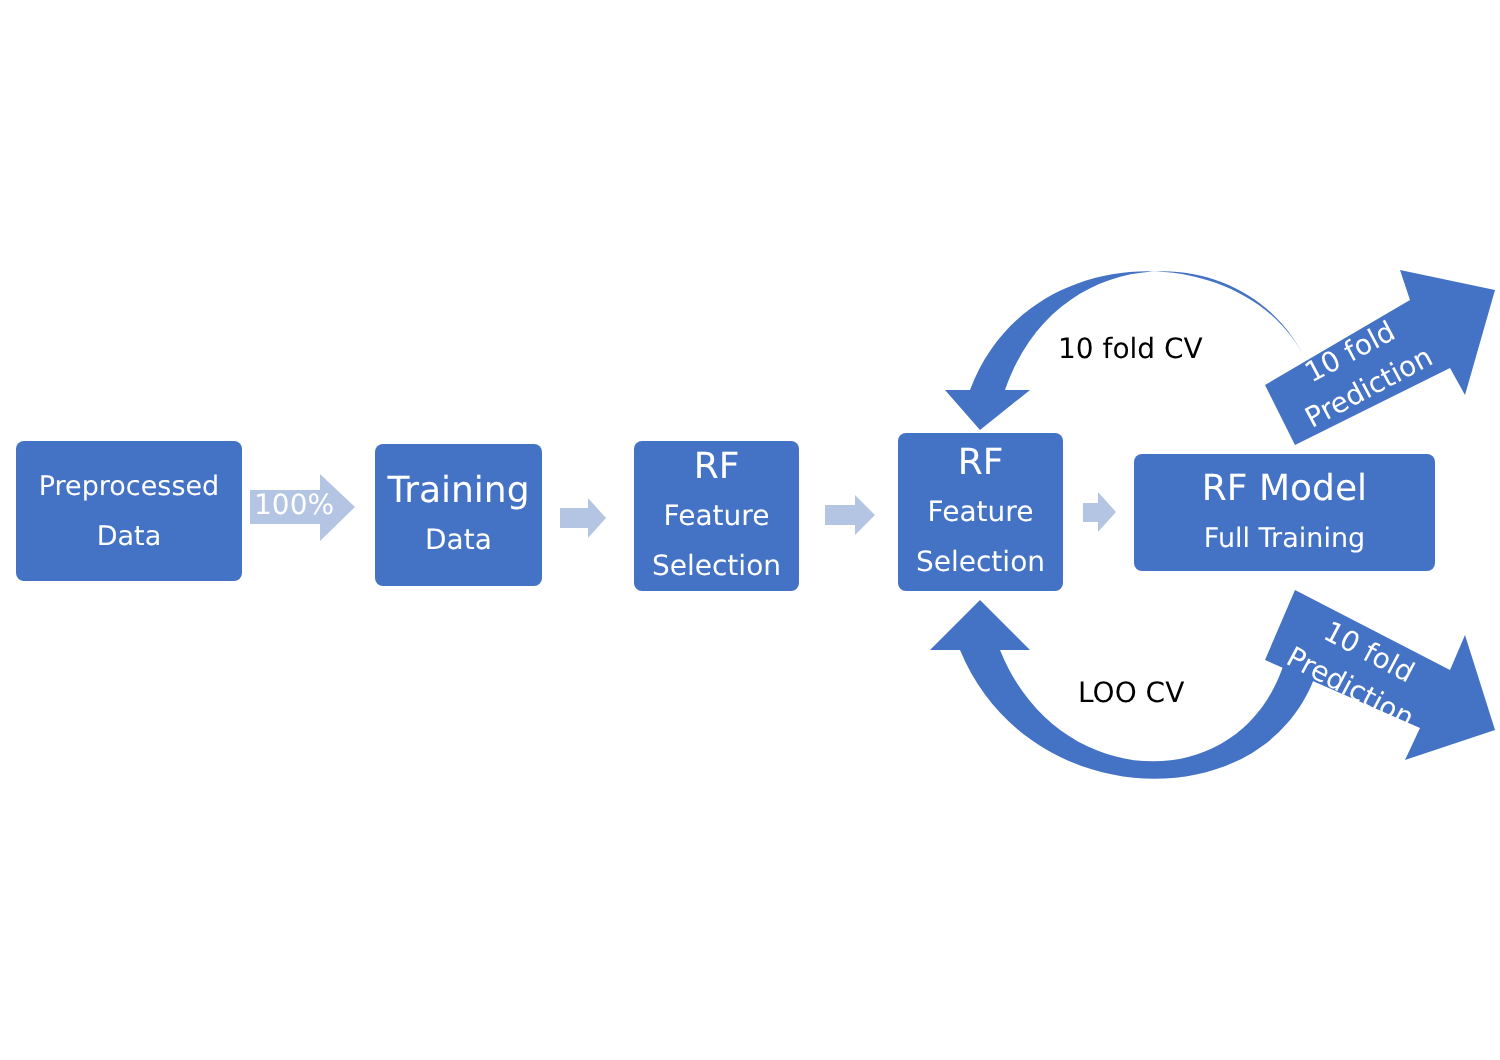Preprocessed
Data
100%
Training
Data
RF
Feature
Selection
RF
Feature
Selection
RF Model
Full Training
10 fold CV
LOO CV
10 fold
Prediction
10 fold
Prediction